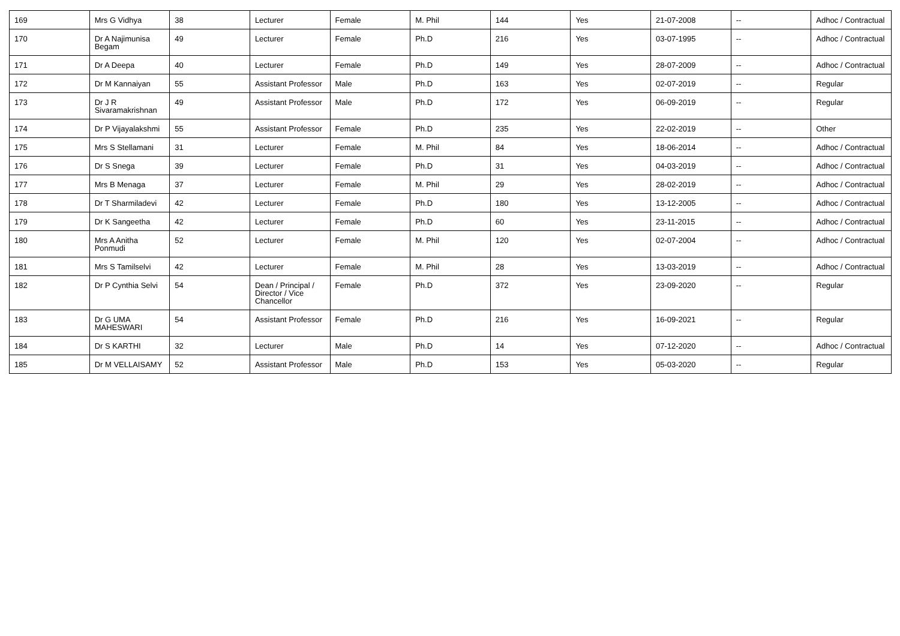| 169 | Mrs G Vidhya | 38 | Lecturer | Female | M. Phil | 144 | Yes | 21-07-2008 | -- | Adhoc / Contractual |
| 170 | Dr A Najimunisa Begam | 49 | Lecturer | Female | Ph.D | 216 | Yes | 03-07-1995 | -- | Adhoc / Contractual |
| 171 | Dr A Deepa | 40 | Lecturer | Female | Ph.D | 149 | Yes | 28-07-2009 | -- | Adhoc / Contractual |
| 172 | Dr M Kannaiyan | 55 | Assistant Professor | Male | Ph.D | 163 | Yes | 02-07-2019 | -- | Regular |
| 173 | Dr J R Sivaramakrishnan | 49 | Assistant Professor | Male | Ph.D | 172 | Yes | 06-09-2019 | -- | Regular |
| 174 | Dr P Vijayalakshmi | 55 | Assistant Professor | Female | Ph.D | 235 | Yes | 22-02-2019 | -- | Other |
| 175 | Mrs S Stellamani | 31 | Lecturer | Female | M. Phil | 84 | Yes | 18-06-2014 | -- | Adhoc / Contractual |
| 176 | Dr S Snega | 39 | Lecturer | Female | Ph.D | 31 | Yes | 04-03-2019 | -- | Adhoc / Contractual |
| 177 | Mrs B Menaga | 37 | Lecturer | Female | M. Phil | 29 | Yes | 28-02-2019 | -- | Adhoc / Contractual |
| 178 | Dr T Sharmiladevi | 42 | Lecturer | Female | Ph.D | 180 | Yes | 13-12-2005 | -- | Adhoc / Contractual |
| 179 | Dr K Sangeetha | 42 | Lecturer | Female | Ph.D | 60 | Yes | 23-11-2015 | -- | Adhoc / Contractual |
| 180 | Mrs A Anitha Ponmudi | 52 | Lecturer | Female | M. Phil | 120 | Yes | 02-07-2004 | -- | Adhoc / Contractual |
| 181 | Mrs S Tamilselvi | 42 | Lecturer | Female | M. Phil | 28 | Yes | 13-03-2019 | -- | Adhoc / Contractual |
| 182 | Dr P Cynthia Selvi | 54 | Dean / Principal / Director / Vice Chancellor | Female | Ph.D | 372 | Yes | 23-09-2020 | -- | Regular |
| 183 | Dr G UMA MAHESWARI | 54 | Assistant Professor | Female | Ph.D | 216 | Yes | 16-09-2021 | -- | Regular |
| 184 | Dr S KARTHI | 32 | Lecturer | Male | Ph.D | 14 | Yes | 07-12-2020 | -- | Adhoc / Contractual |
| 185 | Dr M VELLAISAMY | 52 | Assistant Professor | Male | Ph.D | 153 | Yes | 05-03-2020 | -- | Regular |